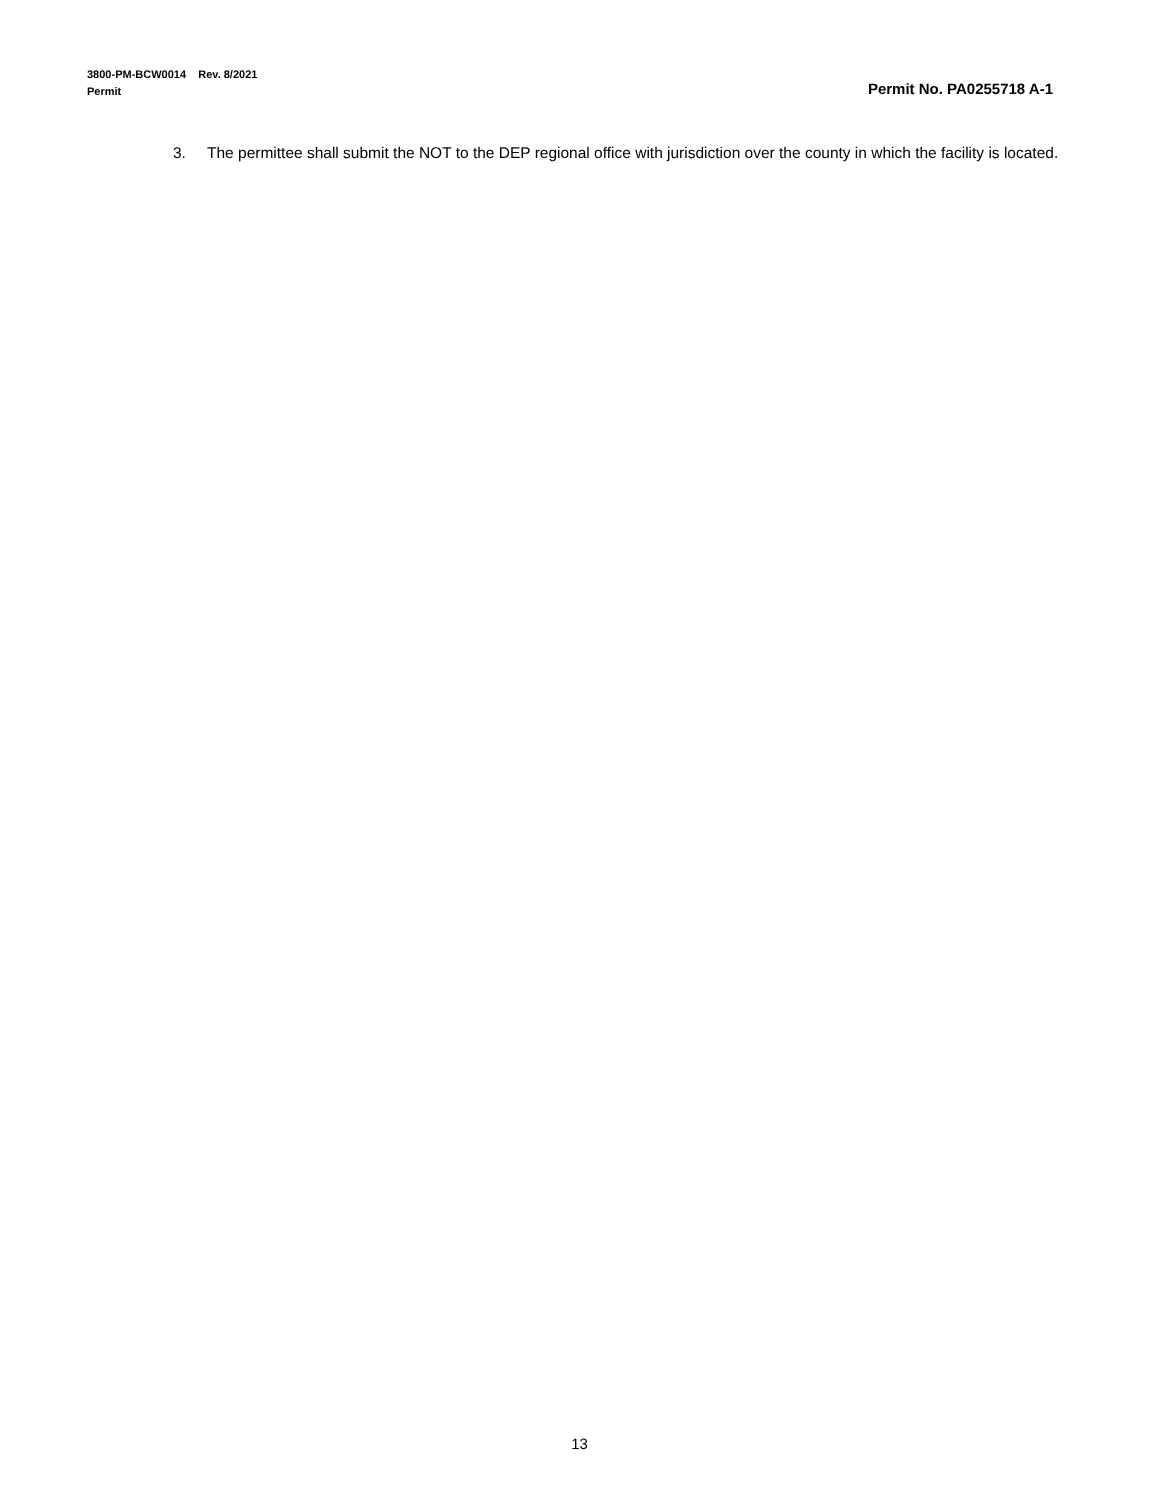3800-PM-BCW0014 Rev. 8/2021
Permit Permit No. PA0255718 A-1
3. The permittee shall submit the NOT to the DEP regional office with jurisdiction over the county in which the facility is located.
13